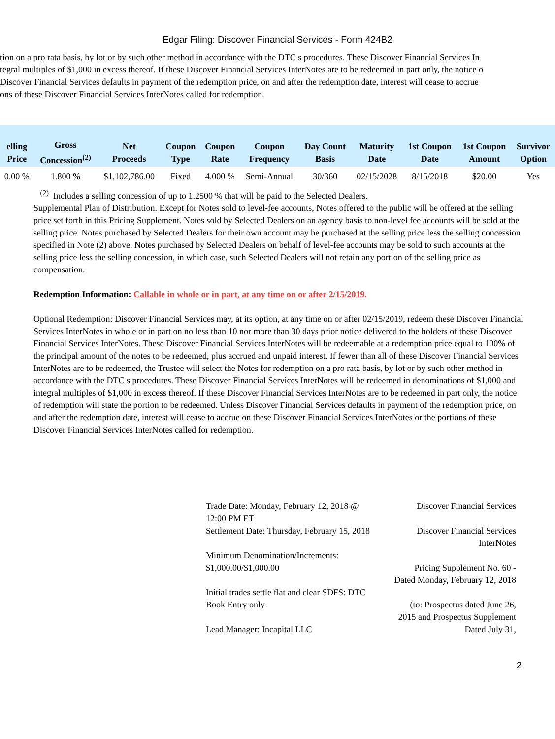Edgar Filing: Discover Financial Services - Form 424B2
tion on a pro rata basis, by lot or by such other method in accordance with the DTC s procedures. These Discover Financial Services In
tegral multiples of $1,000 in excess thereof. If these Discover Financial Services InterNotes are to be redeemed in part only, the notice o
Discover Financial Services defaults in payment of the redemption price, on and after the redemption date, interest will cease to accrue
ons of these Discover Financial Services InterNotes called for redemption.
| elling Price | Gross Concession<sup>(2)</sup> | Net Proceeds | Coupon Type | Coupon Rate | Coupon Frequency | Day Count Basis | Maturity Date | 1st Coupon Date | 1st Coupon Amount | Survivor Option |
| --- | --- | --- | --- | --- | --- | --- | --- | --- | --- | --- |
| 0.00 % | 1.800 % | $1,102,786.00 | Fixed | 4.000 % | Semi-Annual | 30/360 | 02/15/2028 | 8/15/2018 | $20.00 | Yes |
<sup>(2)</sup> Includes a selling concession of up to 1.2500 % that will be paid to the Selected Dealers.
Supplemental Plan of Distribution. Except for Notes sold to level-fee accounts, Notes offered to the public will be offered at the selling price set forth in this Pricing Supplement. Notes sold by Selected Dealers on an agency basis to non-level fee accounts will be sold at the selling price. Notes purchased by Selected Dealers for their own account may be purchased at the selling price less the selling concession specified in Note (2) above. Notes purchased by Selected Dealers on behalf of level-fee accounts may be sold to such accounts at the selling price less the selling concession, in which case, such Selected Dealers will not retain any portion of the selling price as compensation.
Redemption Information: Callable in whole or in part, at any time on or after 2/15/2019.
Optional Redemption: Discover Financial Services may, at its option, at any time on or after 02/15/2019, redeem these Discover Financial Services InterNotes in whole or in part on no less than 10 nor more than 30 days prior notice delivered to the holders of these Discover Financial Services InterNotes. These Discover Financial Services InterNotes will be redeemable at a redemption price equal to 100% of the principal amount of the notes to be redeemed, plus accrued and unpaid interest. If fewer than all of these Discover Financial Services InterNotes are to be redeemed, the Trustee will select the Notes for redemption on a pro rata basis, by lot or by such other method in accordance with the DTC s procedures. These Discover Financial Services InterNotes will be redeemed in denominations of $1,000 and integral multiples of $1,000 in excess thereof. If these Discover Financial Services InterNotes are to be redeemed in part only, the notice of redemption will state the portion to be redeemed. Unless Discover Financial Services defaults in payment of the redemption price, on and after the redemption date, interest will cease to accrue on these Discover Financial Services InterNotes or the portions of these Discover Financial Services InterNotes called for redemption.
Trade Date: Monday, February 12, 2018 @ 12:00 PM ET
Settlement Date: Thursday, February 15, 2018
Minimum Denomination/Increments: $1,000.00/$1,000.00
Initial trades settle flat and clear SDFS: DTC Book Entry only
Lead Manager: Incapital LLC
Discover Financial Services
Discover Financial Services InterNotes
Pricing Supplement No. 60 - Dated Monday, February 12, 2018
(to: Prospectus dated June 26, 2015 and Prospectus Supplement Dated July 31,
2